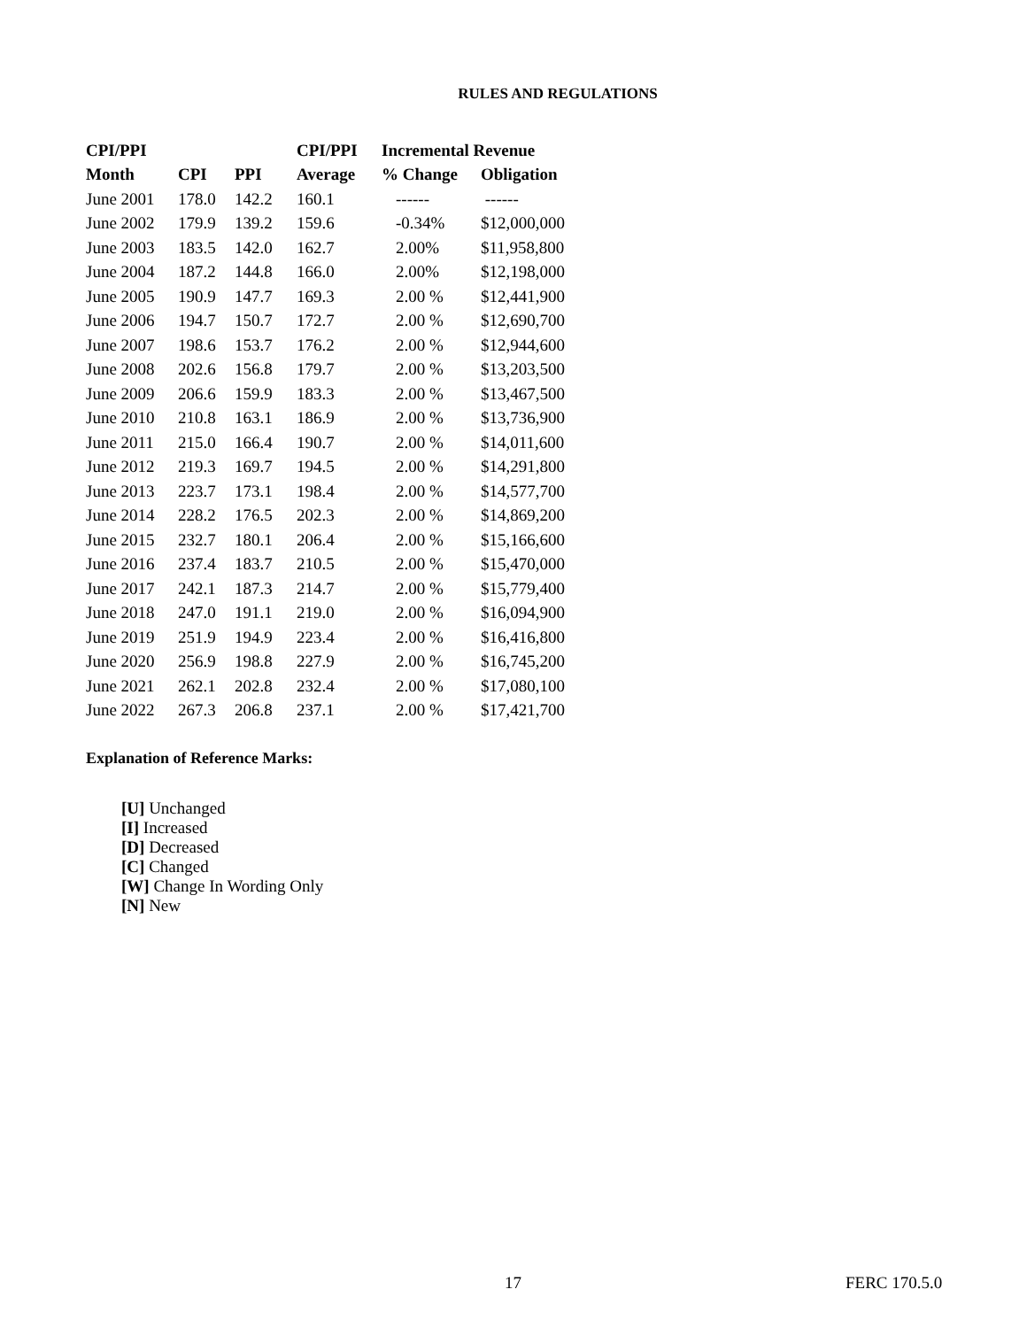RULES AND REGULATIONS
| CPI/PPI | | | CPI/PPI | Incremental Revenue | |
| --- | --- | --- | --- | --- | --- |
| Month | CPI | PPI | Average | % Change | Obligation |
| June 2001 | 178.0 | 142.2 | 160.1 | ------ | ------ |
| June 2002 | 179.9 | 139.2 | 159.6 | -0.34% | $12,000,000 |
| June 2003 | 183.5 | 142.0 | 162.7 | 2.00% | $11,958,800 |
| June 2004 | 187.2 | 144.8 | 166.0 | 2.00% | $12,198,000 |
| June 2005 | 190.9 | 147.7 | 169.3 | 2.00 % | $12,441,900 |
| June 2006 | 194.7 | 150.7 | 172.7 | 2.00 % | $12,690,700 |
| June 2007 | 198.6 | 153.7 | 176.2 | 2.00 % | $12,944,600 |
| June 2008 | 202.6 | 156.8 | 179.7 | 2.00 % | $13,203,500 |
| June 2009 | 206.6 | 159.9 | 183.3 | 2.00 % | $13,467,500 |
| June 2010 | 210.8 | 163.1 | 186.9 | 2.00 % | $13,736,900 |
| June 2011 | 215.0 | 166.4 | 190.7 | 2.00 % | $14,011,600 |
| June 2012 | 219.3 | 169.7 | 194.5 | 2.00 % | $14,291,800 |
| June 2013 | 223.7 | 173.1 | 198.4 | 2.00 % | $14,577,700 |
| June 2014 | 228.2 | 176.5 | 202.3 | 2.00 % | $14,869,200 |
| June 2015 | 232.7 | 180.1 | 206.4 | 2.00 % | $15,166,600 |
| June 2016 | 237.4 | 183.7 | 210.5 | 2.00 % | $15,470,000 |
| June 2017 | 242.1 | 187.3 | 214.7 | 2.00 % | $15,779,400 |
| June 2018 | 247.0 | 191.1 | 219.0 | 2.00 % | $16,094,900 |
| June 2019 | 251.9 | 194.9 | 223.4 | 2.00 % | $16,416,800 |
| June 2020 | 256.9 | 198.8 | 227.9 | 2.00 % | $16,745,200 |
| June 2021 | 262.1 | 202.8 | 232.4 | 2.00 % | $17,080,100 |
| June 2022 | 267.3 | 206.8 | 237.1 | 2.00 % | $17,421,700 |
Explanation of Reference Marks:
[U] Unchanged
[I] Increased
[D] Decreased
[C] Changed
[W] Change In Wording Only
[N] New
17 FERC 170.5.0